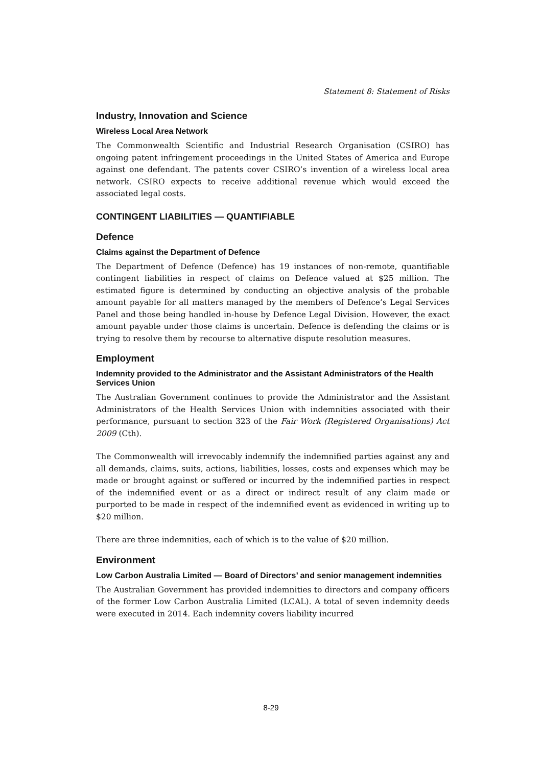Statement 8: Statement of Risks
Industry, Innovation and Science
Wireless Local Area Network
The Commonwealth Scientific and Industrial Research Organisation (CSIRO) has ongoing patent infringement proceedings in the United States of America and Europe against one defendant. The patents cover CSIRO’s invention of a wireless local area network. CSIRO expects to receive additional revenue which would exceed the associated legal costs.
CONTINGENT LIABILITIES — QUANTIFIABLE
Defence
Claims against the Department of Defence
The Department of Defence (Defence) has 19 instances of non-remote, quantifiable contingent liabilities in respect of claims on Defence valued at $25 million. The estimated figure is determined by conducting an objective analysis of the probable amount payable for all matters managed by the members of Defence’s Legal Services Panel and those being handled in-house by Defence Legal Division. However, the exact amount payable under those claims is uncertain. Defence is defending the claims or is trying to resolve them by recourse to alternative dispute resolution measures.
Employment
Indemnity provided to the Administrator and the Assistant Administrators of the Health Services Union
The Australian Government continues to provide the Administrator and the Assistant Administrators of the Health Services Union with indemnities associated with their performance, pursuant to section 323 of the Fair Work (Registered Organisations) Act 2009 (Cth).
The Commonwealth will irrevocably indemnify the indemnified parties against any and all demands, claims, suits, actions, liabilities, losses, costs and expenses which may be made or brought against or suffered or incurred by the indemnified parties in respect of the indemnified event or as a direct or indirect result of any claim made or purported to be made in respect of the indemnified event as evidenced in writing up to $20 million.
There are three indemnities, each of which is to the value of $20 million.
Environment
Low Carbon Australia Limited — Board of Directors’ and senior management indemnities
The Australian Government has provided indemnities to directors and company officers of the former Low Carbon Australia Limited (LCAL). A total of seven indemnity deeds were executed in 2014. Each indemnity covers liability incurred
8-29